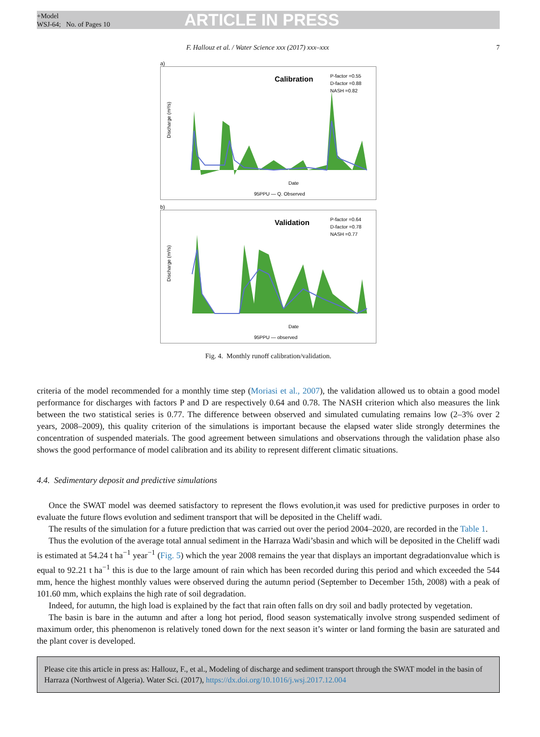+Model
WSJ-64; No. of Pages 10
ARTICLE IN PRESS
F. Hallouz et al. / Water Science xxx (2017) xxx–xxx 7
a)
Calibration
P-factor =0.55
D-factor =0.88
NASH =0.82
Discharge (m³/s)
Date
95PPU — Q. Observed
b)
Validation
P-factor =0.64
D-factor =0.78
NASH =0.77
Discharge (m³/s)
Date
95PPU — observed
Fig. 4. Monthly runoff calibration/validation.
criteria of the model recommended for a monthly time step (Moriasi et al., 2007), the validation allowed us to obtain a good model performance for discharges with factors P and D are respectively 0.64 and 0.78. The NASH criterion which also measures the link between the two statistical series is 0.77. The difference between observed and simulated cumulating remains low (2–3% over 2 years, 2008–2009), this quality criterion of the simulations is important because the elapsed water slide strongly determines the concentration of suspended materials. The good agreement between simulations and observations through the validation phase also shows the good performance of model calibration and its ability to represent different climatic situations.
4.4. Sedimentary deposit and predictive simulations
Once the SWAT model was deemed satisfactory to represent the flows evolution,it was used for predictive purposes in order to evaluate the future flows evolution and sediment transport that will be deposited in the Cheliff wadi.
The results of the simulation for a future prediction that was carried out over the period 2004–2020, are recorded in the Table 1.
Thus the evolution of the average total annual sediment in the Harraza Wadi’sbasin and which will be deposited in the Cheliff wadi is estimated at 54.24 t ha<sup>−1</sup> year<sup>−1</sup> (Fig. 5) which the year 2008 remains the year that displays an important degradationvalue which is equal to 92.21 t ha<sup>−1</sup> this is due to the large amount of rain which has been recorded during this period and which exceeded the 544 mm, hence the highest monthly values were observed during the autumn period (September to December 15th, 2008) with a peak of 101.60 mm, which explains the high rate of soil degradation.
Indeed, for autumn, the high load is explained by the fact that rain often falls on dry soil and badly protected by vegetation.
The basin is bare in the autumn and after a long hot period, flood season systematically involve strong suspended sediment of maximum order, this phenomenon is relatively toned down for the next season it’s winter or land forming the basin are saturated and the plant cover is developed.
Please cite this article in press as: Hallouz, F., et al., Modeling of discharge and sediment transport through the SWAT model in the basin of Harraza (Northwest of Algeria). Water Sci. (2017), https://dx.doi.org/10.1016/j.wsj.2017.12.004